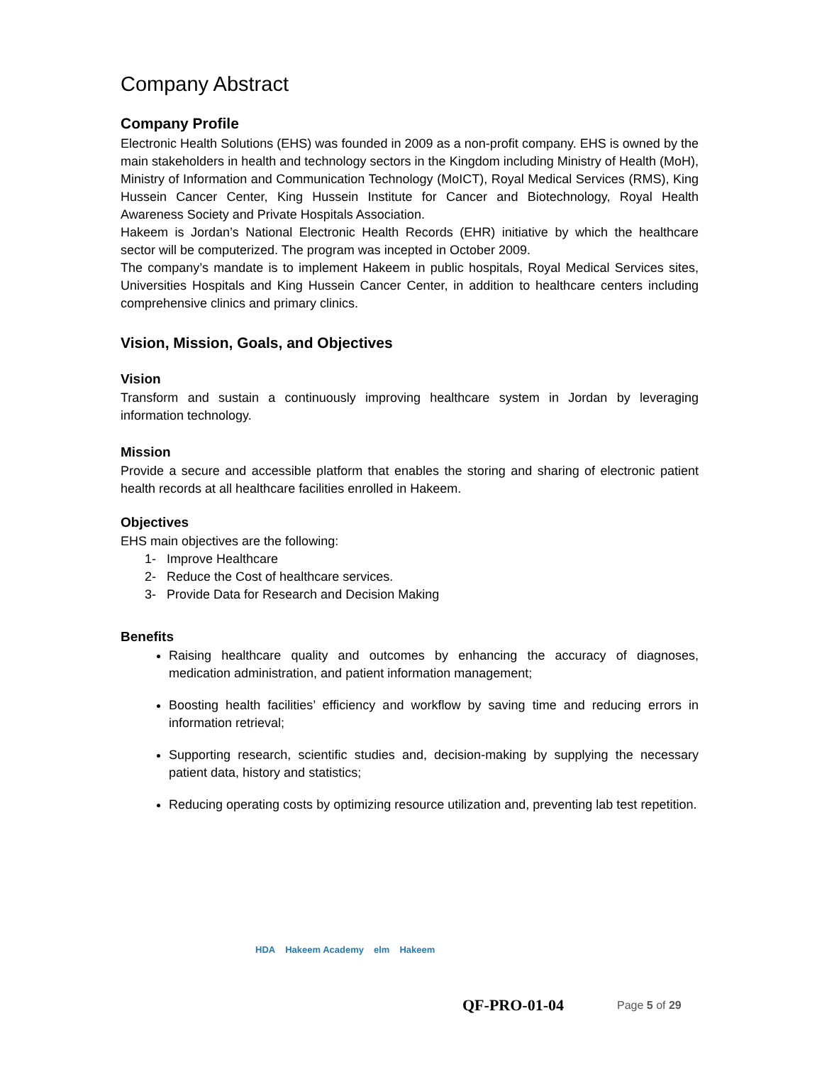Company Abstract
Company Profile
Electronic Health Solutions (EHS) was founded in 2009 as a non-profit company. EHS is owned by the main stakeholders in health and technology sectors in the Kingdom including Ministry of Health (MoH), Ministry of Information and Communication Technology (MoICT), Royal Medical Services (RMS), King Hussein Cancer Center, King Hussein Institute for Cancer and Biotechnology, Royal Health Awareness Society and Private Hospitals Association.
Hakeem is Jordan’s National Electronic Health Records (EHR) initiative by which the healthcare sector will be computerized. The program was incepted in October 2009.
The company’s mandate is to implement Hakeem in public hospitals, Royal Medical Services sites, Universities Hospitals and King Hussein Cancer Center, in addition to healthcare centers including comprehensive clinics and primary clinics.
Vision, Mission, Goals, and Objectives
Vision
Transform and sustain a continuously improving healthcare system in Jordan by leveraging information technology.
Mission
Provide a secure and accessible platform that enables the storing and sharing of electronic patient health records at all healthcare facilities enrolled in Hakeem.
Objectives
EHS main objectives are the following:
1- Improve Healthcare
2- Reduce the Cost of healthcare services.
3- Provide Data for Research and Decision Making
Benefits
Raising healthcare quality and outcomes by enhancing the accuracy of diagnoses, medication administration, and patient information management;
Boosting health facilities’ efficiency and workflow by saving time and reducing errors in information retrieval;
Supporting research, scientific studies and, decision-making by supplying the necessary patient data, history and statistics;
Reducing operating costs by optimizing resource utilization and, preventing lab test repetition.
HDA Hakeem Academy elm Hakeem
QF-PRO-01-04 Page 5 of 29